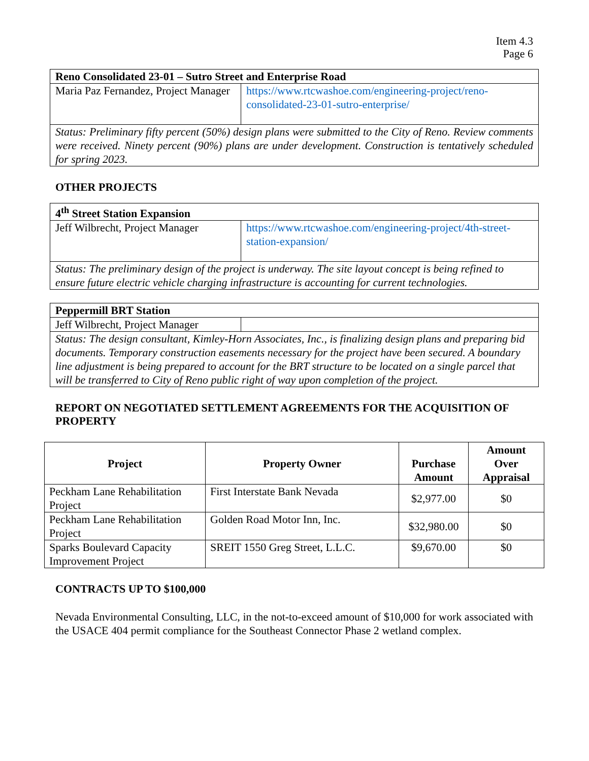Item 4.3
Page 6
| Reno Consolidated 23-01 – Sutro Street and Enterprise Road | |
| Maria Paz Fernandez, Project Manager | https://www.rtcwashoe.com/engineering-project/reno-consolidated-23-01-sutro-enterprise/ |
| Status: Preliminary fifty percent (50%) design plans were submitted to the City of Reno. Review comments were received. Ninety percent (90%) plans are under development. Construction is tentatively scheduled for spring 2023. | |
OTHER PROJECTS
| 4<sup>th</sup> Street Station Expansion | |
| Jeff Wilbrecht, Project Manager | https://www.rtcwashoe.com/engineering-project/4th-street-station-expansion/ |
| Status: The preliminary design of the project is underway. The site layout concept is being refined to ensure future electric vehicle charging infrastructure is accounting for current technologies. | |
| Peppermill BRT Station | |
| Jeff Wilbrecht, Project Manager | |
| Status: The design consultant, Kimley-Horn Associates, Inc., is finalizing design plans and preparing bid documents. Temporary construction easements necessary for the project have been secured. A boundary line adjustment is being prepared to account for the BRT structure to be located on a single parcel that will be transferred to City of Reno public right of way upon completion of the project. | |
REPORT ON NEGOTIATED SETTLEMENT AGREEMENTS FOR THE ACQUISITION OF PROPERTY
| Project | Property Owner | Purchase Amount | Amount Over Appraisal |
| --- | --- | --- | --- |
| Peckham Lane Rehabilitation Project | First Interstate Bank Nevada | $2,977.00 | $0 |
| Peckham Lane Rehabilitation Project | Golden Road Motor Inn, Inc. | $32,980.00 | $0 |
| Sparks Boulevard Capacity Improvement Project | SREIT 1550 Greg Street, L.L.C. | $9,670.00 | $0 |
CONTRACTS UP TO $100,000
Nevada Environmental Consulting, LLC, in the not-to-exceed amount of $10,000 for work associated with the USACE 404 permit compliance for the Southeast Connector Phase 2 wetland complex.